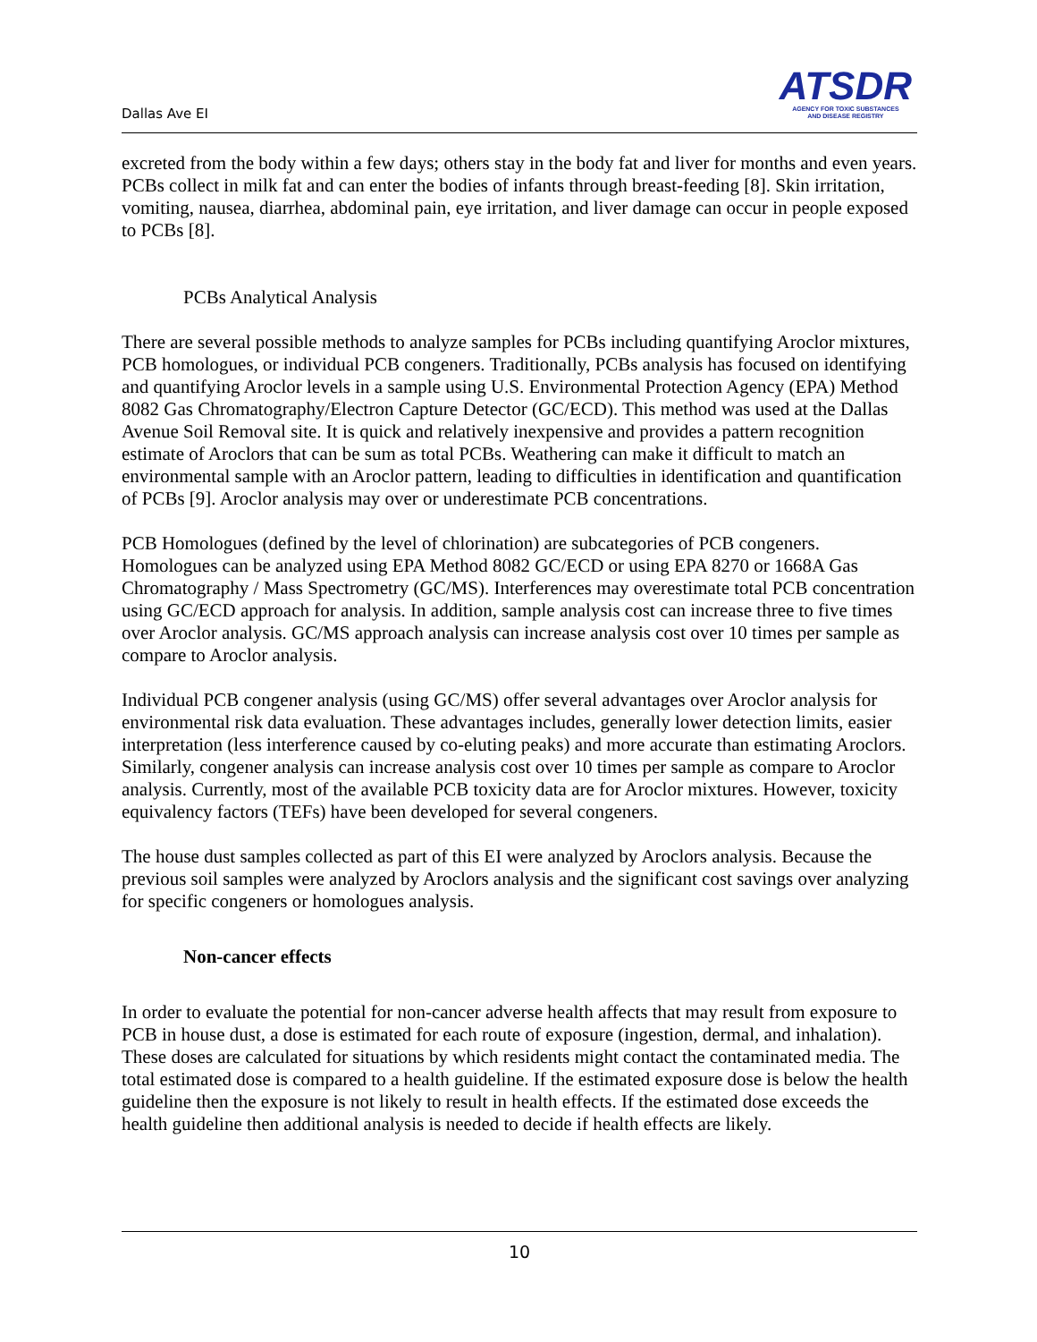Dallas Ave EI
ATSDR
AGENCY FOR TOXIC SUBSTANCES
AND DISEASE REGISTRY
excreted from the body within a few days; others stay in the body fat and liver for months and even years. PCBs collect in milk fat and can enter the bodies of infants through breast-feeding [8]. Skin irritation, vomiting, nausea, diarrhea, abdominal pain, eye irritation, and liver damage can occur in people exposed to PCBs [8].
PCBs Analytical Analysis
There are several possible methods to analyze samples for PCBs including quantifying Aroclor mixtures, PCB homologues, or individual PCB congeners. Traditionally, PCBs analysis has focused on identifying and quantifying Aroclor levels in a sample using U.S. Environmental Protection Agency (EPA) Method 8082 Gas Chromatography/Electron Capture Detector (GC/ECD). This method was used at the Dallas Avenue Soil Removal site. It is quick and relatively inexpensive and provides a pattern recognition estimate of Aroclors that can be sum as total PCBs. Weathering can make it difficult to match an environmental sample with an Aroclor pattern, leading to difficulties in identification and quantification of PCBs [9]. Aroclor analysis may over or underestimate PCB concentrations.
PCB Homologues (defined by the level of chlorination) are subcategories of PCB congeners. Homologues can be analyzed using EPA Method 8082 GC/ECD or using EPA 8270 or 1668A Gas Chromatography / Mass Spectrometry (GC/MS). Interferences may overestimate total PCB concentration using GC/ECD approach for analysis. In addition, sample analysis cost can increase three to five times over Aroclor analysis. GC/MS approach analysis can increase analysis cost over 10 times per sample as compare to Aroclor analysis.
Individual PCB congener analysis (using GC/MS) offer several advantages over Aroclor analysis for environmental risk data evaluation. These advantages includes, generally lower detection limits, easier interpretation (less interference caused by co-eluting peaks) and more accurate than estimating Aroclors. Similarly, congener analysis can increase analysis cost over 10 times per sample as compare to Aroclor analysis. Currently, most of the available PCB toxicity data are for Aroclor mixtures. However, toxicity equivalency factors (TEFs) have been developed for several congeners.
The house dust samples collected as part of this EI were analyzed by Aroclors analysis. Because the previous soil samples were analyzed by Aroclors analysis and the significant cost savings over analyzing for specific congeners or homologues analysis.
Non-cancer effects
In order to evaluate the potential for non-cancer adverse health affects that may result from exposure to PCB in house dust, a dose is estimated for each route of exposure (ingestion, dermal, and inhalation). These doses are calculated for situations by which residents might contact the contaminated media. The total estimated dose is compared to a health guideline. If the estimated exposure dose is below the health guideline then the exposure is not likely to result in health effects. If the estimated dose exceeds the health guideline then additional analysis is needed to decide if health effects are likely.
10